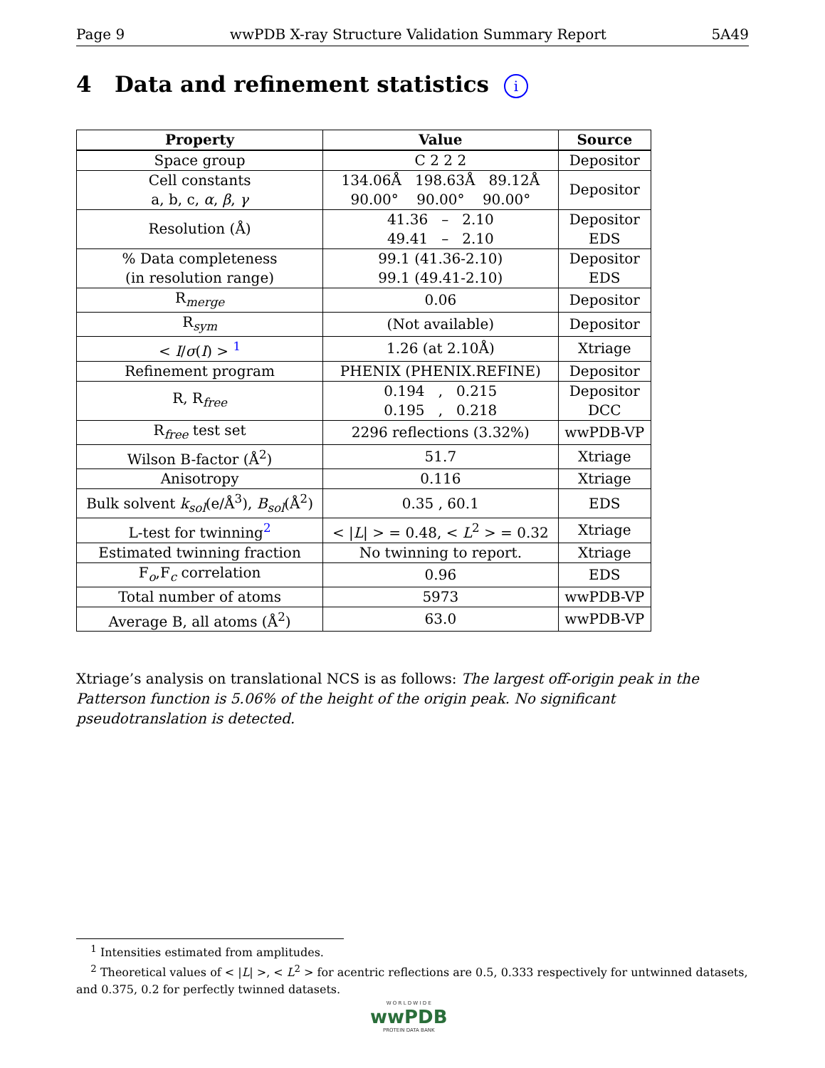Page 9 wwPDB X-ray Structure Validation Summary Report 5A49
4 Data and refinement statistics i
| Property | Value | Source |
| --- | --- | --- |
| Space group | C 2 2 2 | Depositor |
| Cell constants a, b, c, α , β , γ | 134.06Å 198.63Å 89.12Å 90.00° 90.00° 90.00° | Depositor |
| Resolution (Å) | 41.36 – 2.10 49.41 – 2.10 | Depositor EDS |
| % Data completeness (in resolution range) | 99.1 (41.36-2.10) 99.1 (49.41-2.10) | Depositor EDS |
| R<sub>merge</sub> | 0.06 | Depositor |
| R<sub>sym</sub> | (Not available) | Depositor |
| < I / σ ( I ) > <sup>1</sup> | 1.26 (at 2.10Å) | Xtriage |
| Refinement program | PHENIX (PHENIX.REFINE) | Depositor |
| R, R<sub>free</sub> | 0.194 , 0.215 0.195 , 0.218 | Depositor DCC |
| R<sub>free</sub> test set | 2296 reflections (3.32%) | wwPDB-VP |
| Wilson B-factor (Å<sup>2</sup>) | 51.7 | Xtriage |
| Anisotropy | 0.116 | Xtriage |
| Bulk solvent k<sub>sol</sub> (e/Å<sup>3</sup>), B<sub>sol</sub> (Å<sup>2</sup>) | 0.35 , 60.1 | EDS |
| L-test for twinning<sup>2</sup> | < / L / > = 0.48, < L<sup>2</sup> > = 0.32 | Xtriage |
| Estimated twinning fraction | No twinning to report. | Xtriage |
| F<sub>o</sub>,F<sub>c</sub> correlation | 0.96 | EDS |
| Total number of atoms | 5973 | wwPDB-VP |
| Average B, all atoms (Å<sup>2</sup>) | 63.0 | wwPDB-VP |
Xtriage’s analysis on translational NCS is as follows: The largest off-origin peak in the Patterson function is 5.06% of the height of the origin peak. No significant pseudotranslation is detected.
<sup>1</sup> Intensities estimated from amplitudes.
<sup>2</sup> Theoretical values of < |L| >, < L<sup>2</sup> > for acentric reflections are 0.5, 0.333 respectively for untwinned datasets, and 0.375, 0.2 for perfectly twinned datasets.
W O R L D W I D E
wwPDB
PROTEIN DATA BANK